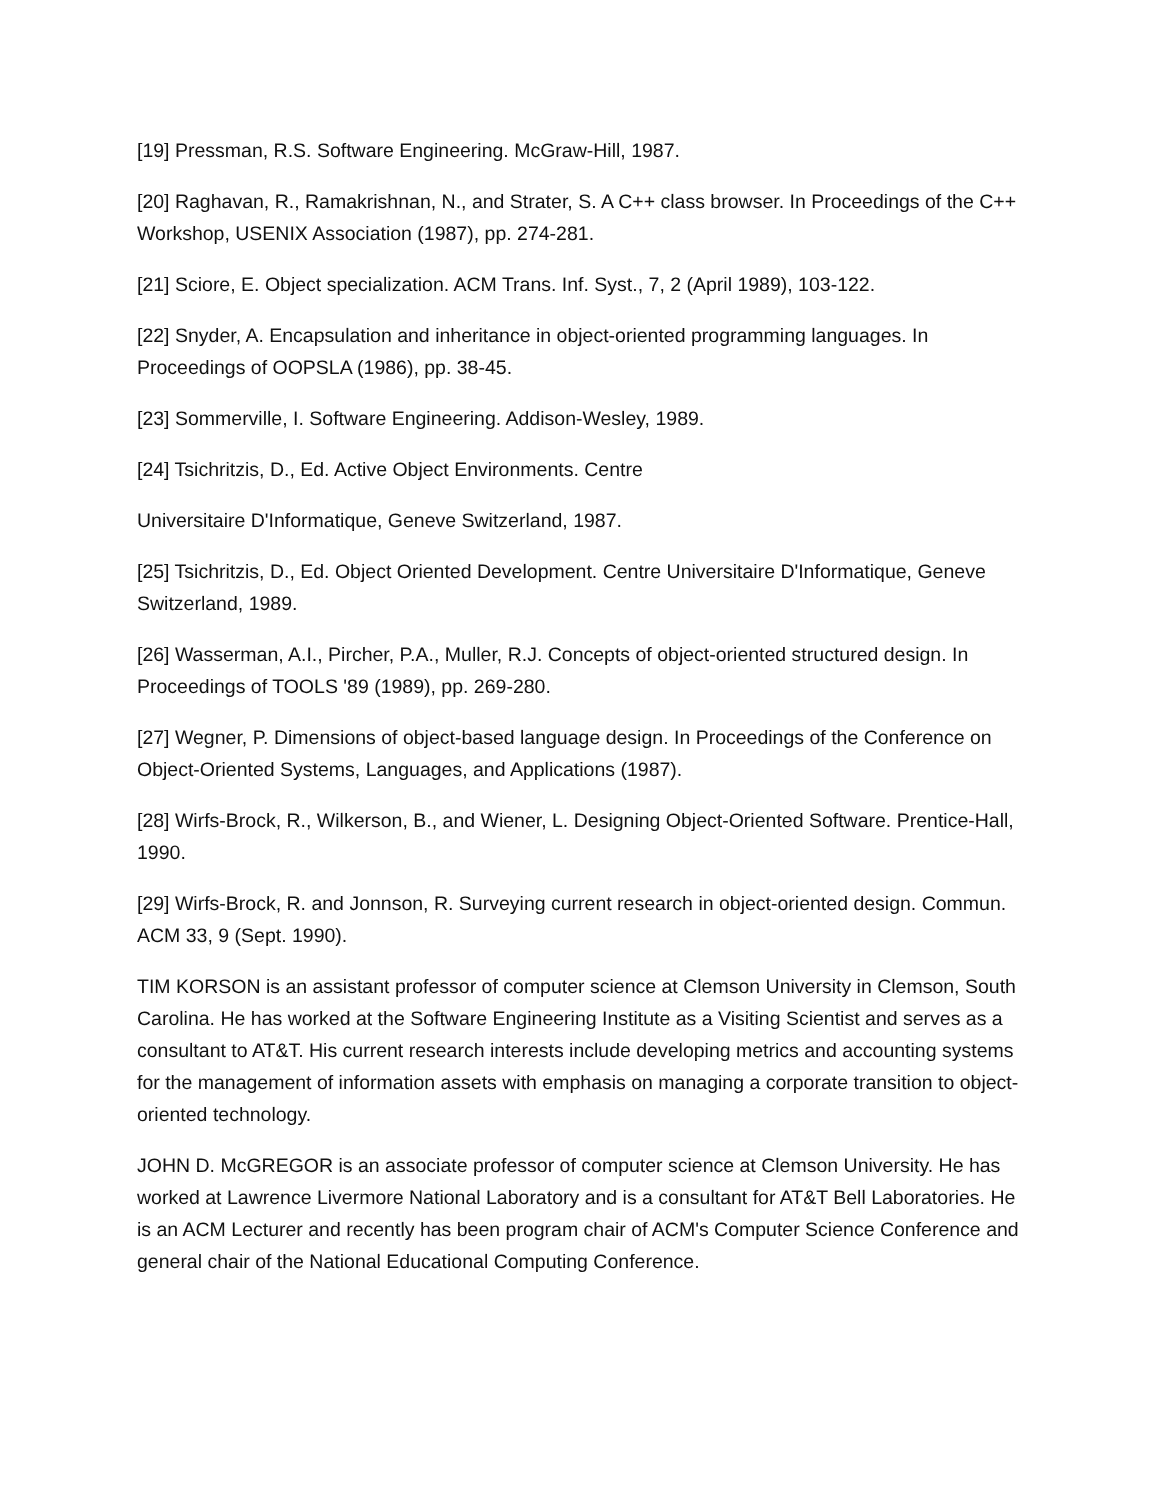[19] Pressman, R.S. Software Engineering. McGraw-Hill, 1987.
[20] Raghavan, R., Ramakrishnan, N., and Strater, S. A C++ class browser. In Proceedings of the C++ Workshop, USENIX Association (1987), pp. 274-281.
[21] Sciore, E. Object specialization. ACM Trans. Inf. Syst., 7, 2 (April 1989), 103-122.
[22] Snyder, A. Encapsulation and inheritance in object-oriented programming languages. In Proceedings of OOPSLA (1986), pp. 38-45.
[23] Sommerville, I. Software Engineering. Addison-Wesley, 1989.
[24] Tsichritzis, D., Ed. Active Object Environments. Centre
Universitaire D'Informatique, Geneve Switzerland, 1987.
[25] Tsichritzis, D., Ed. Object Oriented Development. Centre Universitaire D'Informatique, Geneve Switzerland, 1989.
[26] Wasserman, A.I., Pircher, P.A., Muller, R.J. Concepts of object-oriented structured design. In Proceedings of TOOLS '89 (1989), pp. 269-280.
[27] Wegner, P. Dimensions of object-based language design. In Proceedings of the Conference on Object-Oriented Systems, Languages, and Applications (1987).
[28] Wirfs-Brock, R., Wilkerson, B., and Wiener, L. Designing Object-Oriented Software. Prentice-Hall, 1990.
[29] Wirfs-Brock, R. and Jonnson, R. Surveying current research in object-oriented design. Commun. ACM 33, 9 (Sept. 1990).
TIM KORSON is an assistant professor of computer science at Clemson University in Clemson, South Carolina. He has worked at the Software Engineering Institute as a Visiting Scientist and serves as a consultant to AT&T. His current research interests include developing metrics and accounting systems for the management of information assets with emphasis on managing a corporate transition to object-oriented technology.
JOHN D. McGREGOR is an associate professor of computer science at Clemson University. He has worked at Lawrence Livermore National Laboratory and is a consultant for AT&T Bell Laboratories. He is an ACM Lecturer and recently has been program chair of ACM's Computer Science Conference and general chair of the National Educational Computing Conference.